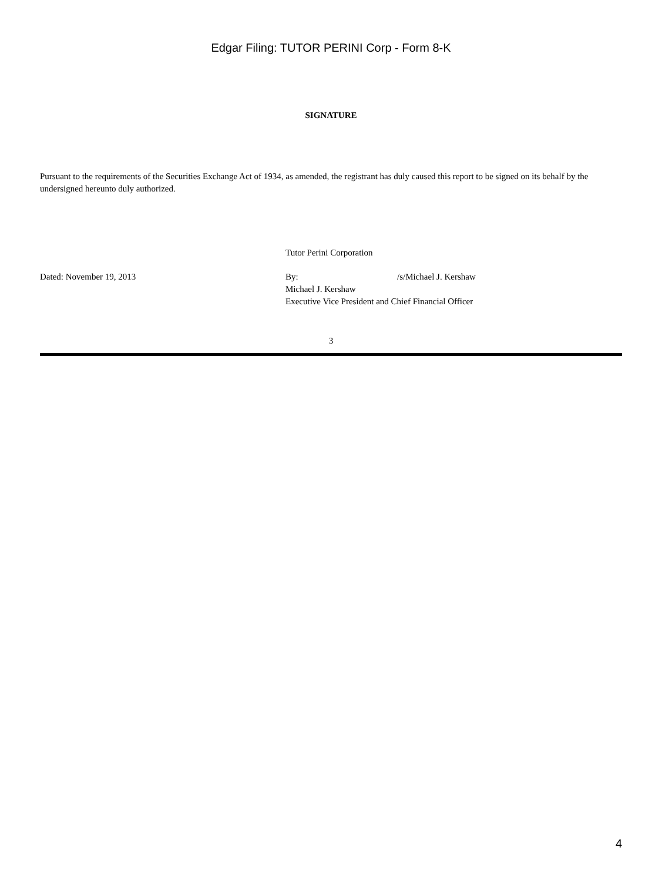Edgar Filing: TUTOR PERINI Corp - Form 8-K
SIGNATURE
Pursuant to the requirements of the Securities Exchange Act of 1934, as amended, the registrant has duly caused this report to be signed on its behalf by the undersigned hereunto duly authorized.
| | Tutor Perini Corporation | |
| Dated: November 19, 2013 | By: | /s/Michael J. Kershaw |
| | Michael J. Kershaw | |
| | Executive Vice President and Chief Financial Officer | |
3
4